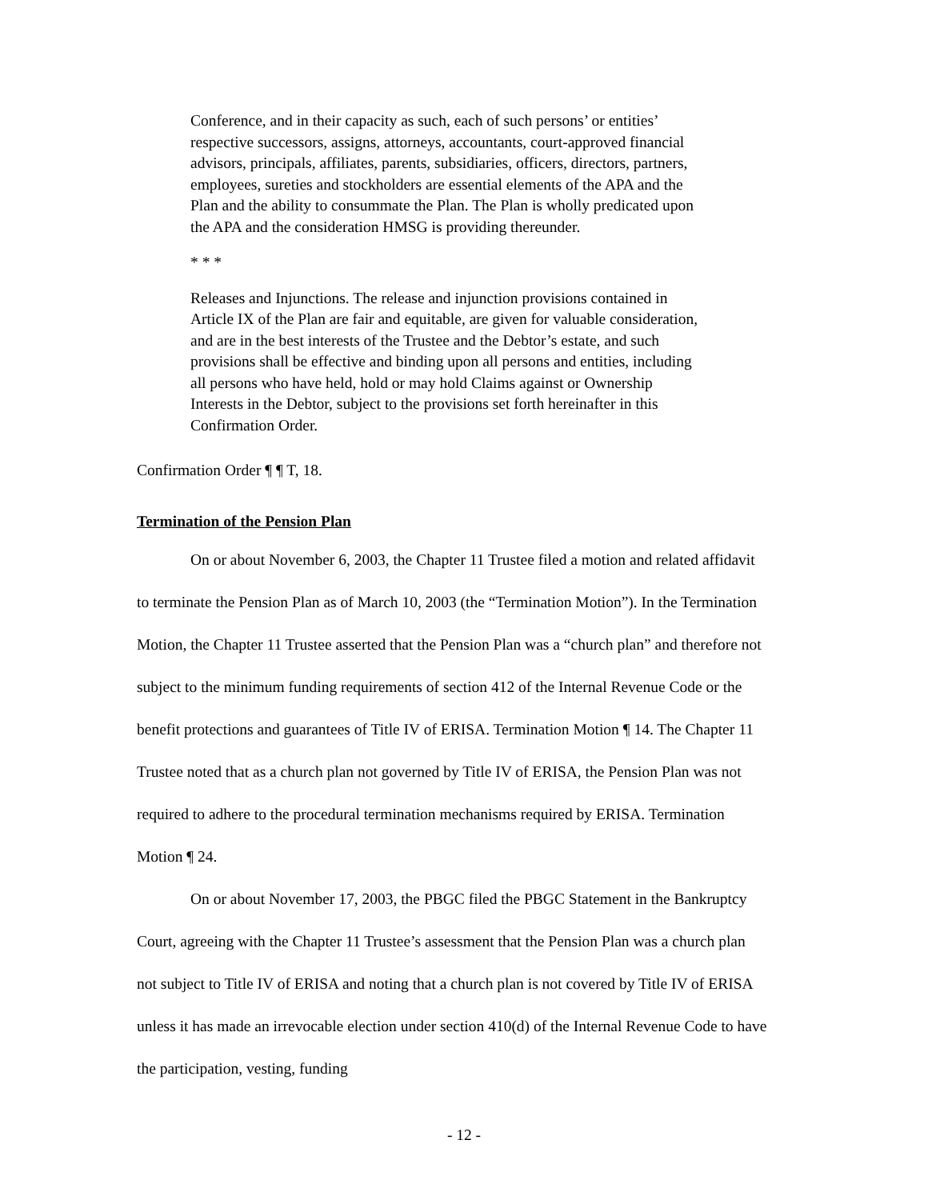Conference, and in their capacity as such, each of such persons’ or entities’ respective successors, assigns, attorneys, accountants, court-approved financial advisors, principals, affiliates, parents, subsidiaries, officers, directors, partners, employees, sureties and stockholders are essential elements of the APA and the Plan and the ability to consummate the Plan. The Plan is wholly predicated upon the APA and the consideration HMSG is providing thereunder.
* * *
Releases and Injunctions. The release and injunction provisions contained in Article IX of the Plan are fair and equitable, are given for valuable consideration, and are in the best interests of the Trustee and the Debtor’s estate, and such provisions shall be effective and binding upon all persons and entities, including all persons who have held, hold or may hold Claims against or Ownership Interests in the Debtor, subject to the provisions set forth hereinafter in this Confirmation Order.
Confirmation Order ¶ ¶ T, 18.
Termination of the Pension Plan
On or about November 6, 2003, the Chapter 11 Trustee filed a motion and related affidavit to terminate the Pension Plan as of March 10, 2003 (the “Termination Motion”). In the Termination Motion, the Chapter 11 Trustee asserted that the Pension Plan was a “church plan” and therefore not subject to the minimum funding requirements of section 412 of the Internal Revenue Code or the benefit protections and guarantees of Title IV of ERISA. Termination Motion ¶ 14. The Chapter 11 Trustee noted that as a church plan not governed by Title IV of ERISA, the Pension Plan was not required to adhere to the procedural termination mechanisms required by ERISA. Termination Motion ¶ 24.
On or about November 17, 2003, the PBGC filed the PBGC Statement in the Bankruptcy Court, agreeing with the Chapter 11 Trustee’s assessment that the Pension Plan was a church plan not subject to Title IV of ERISA and noting that a church plan is not covered by Title IV of ERISA unless it has made an irrevocable election under section 410(d) of the Internal Revenue Code to have the participation, vesting, funding
- 12 -